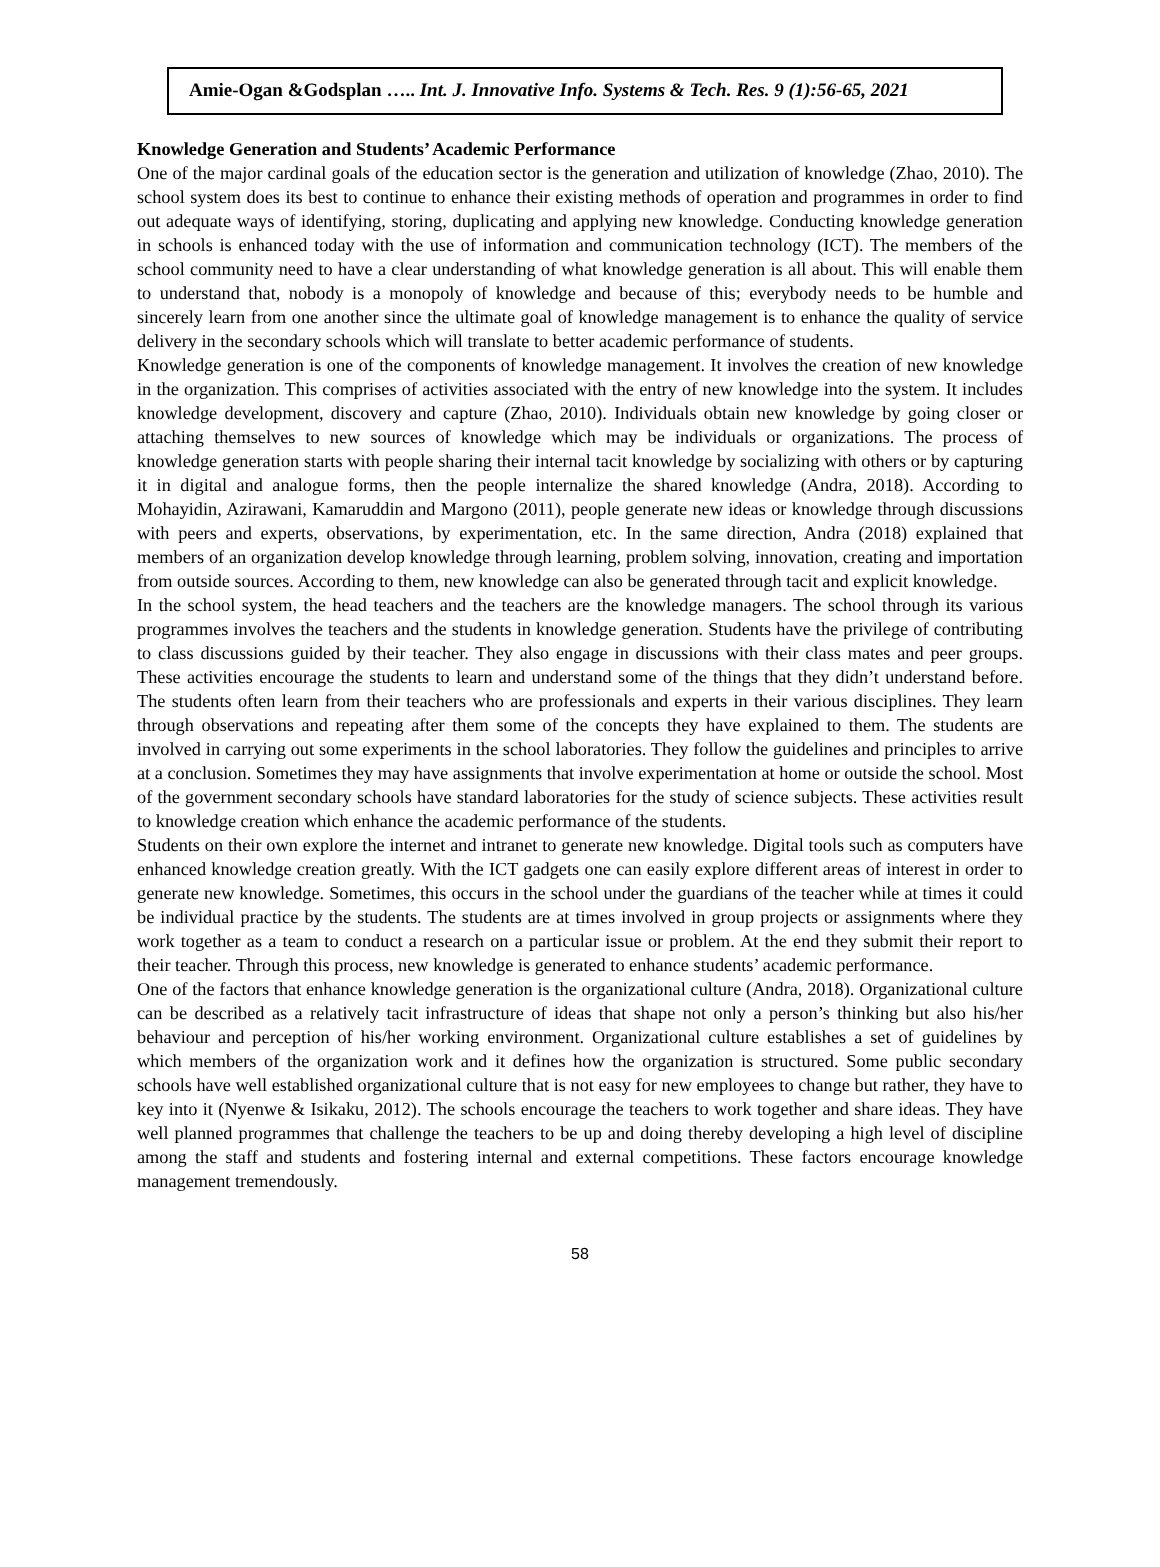Amie-Ogan &Godsplan ….. Int. J. Innovative Info. Systems & Tech. Res. 9 (1):56-65, 2021
Knowledge Generation and Students’ Academic Performance
One of the major cardinal goals of the education sector is the generation and utilization of knowledge (Zhao, 2010). The school system does its best to continue to enhance their existing methods of operation and programmes in order to find out adequate ways of identifying, storing, duplicating and applying new knowledge. Conducting knowledge generation in schools is enhanced today with the use of information and communication technology (ICT). The members of the school community need to have a clear understanding of what knowledge generation is all about. This will enable them to understand that, nobody is a monopoly of knowledge and because of this; everybody needs to be humble and sincerely learn from one another since the ultimate goal of knowledge management is to enhance the quality of service delivery in the secondary schools which will translate to better academic performance of students.
Knowledge generation is one of the components of knowledge management. It involves the creation of new knowledge in the organization. This comprises of activities associated with the entry of new knowledge into the system. It includes knowledge development, discovery and capture (Zhao, 2010). Individuals obtain new knowledge by going closer or attaching themselves to new sources of knowledge which may be individuals or organizations. The process of knowledge generation starts with people sharing their internal tacit knowledge by socializing with others or by capturing it in digital and analogue forms, then the people internalize the shared knowledge (Andra, 2018). According to Mohayidin, Azirawani, Kamaruddin and Margono (2011), people generate new ideas or knowledge through discussions with peers and experts, observations, by experimentation, etc. In the same direction, Andra (2018) explained that members of an organization develop knowledge through learning, problem solving, innovation, creating and importation from outside sources. According to them, new knowledge can also be generated through tacit and explicit knowledge.
In the school system, the head teachers and the teachers are the knowledge managers. The school through its various programmes involves the teachers and the students in knowledge generation. Students have the privilege of contributing to class discussions guided by their teacher. They also engage in discussions with their class mates and peer groups. These activities encourage the students to learn and understand some of the things that they didn’t understand before. The students often learn from their teachers who are professionals and experts in their various disciplines. They learn through observations and repeating after them some of the concepts they have explained to them. The students are involved in carrying out some experiments in the school laboratories. They follow the guidelines and principles to arrive at a conclusion. Sometimes they may have assignments that involve experimentation at home or outside the school. Most of the government secondary schools have standard laboratories for the study of science subjects. These activities result to knowledge creation which enhance the academic performance of the students.
Students on their own explore the internet and intranet to generate new knowledge. Digital tools such as computers have enhanced knowledge creation greatly. With the ICT gadgets one can easily explore different areas of interest in order to generate new knowledge. Sometimes, this occurs in the school under the guardians of the teacher while at times it could be individual practice by the students. The students are at times involved in group projects or assignments where they work together as a team to conduct a research on a particular issue or problem. At the end they submit their report to their teacher. Through this process, new knowledge is generated to enhance students’ academic performance.
One of the factors that enhance knowledge generation is the organizational culture (Andra, 2018). Organizational culture can be described as a relatively tacit infrastructure of ideas that shape not only a person’s thinking but also his/her behaviour and perception of his/her working environment. Organizational culture establishes a set of guidelines by which members of the organization work and it defines how the organization is structured. Some public secondary schools have well established organizational culture that is not easy for new employees to change but rather, they have to key into it (Nyenwe & Isikaku, 2012). The schools encourage the teachers to work together and share ideas. They have well planned programmes that challenge the teachers to be up and doing thereby developing a high level of discipline among the staff and students and fostering internal and external competitions. These factors encourage knowledge management tremendously.
58